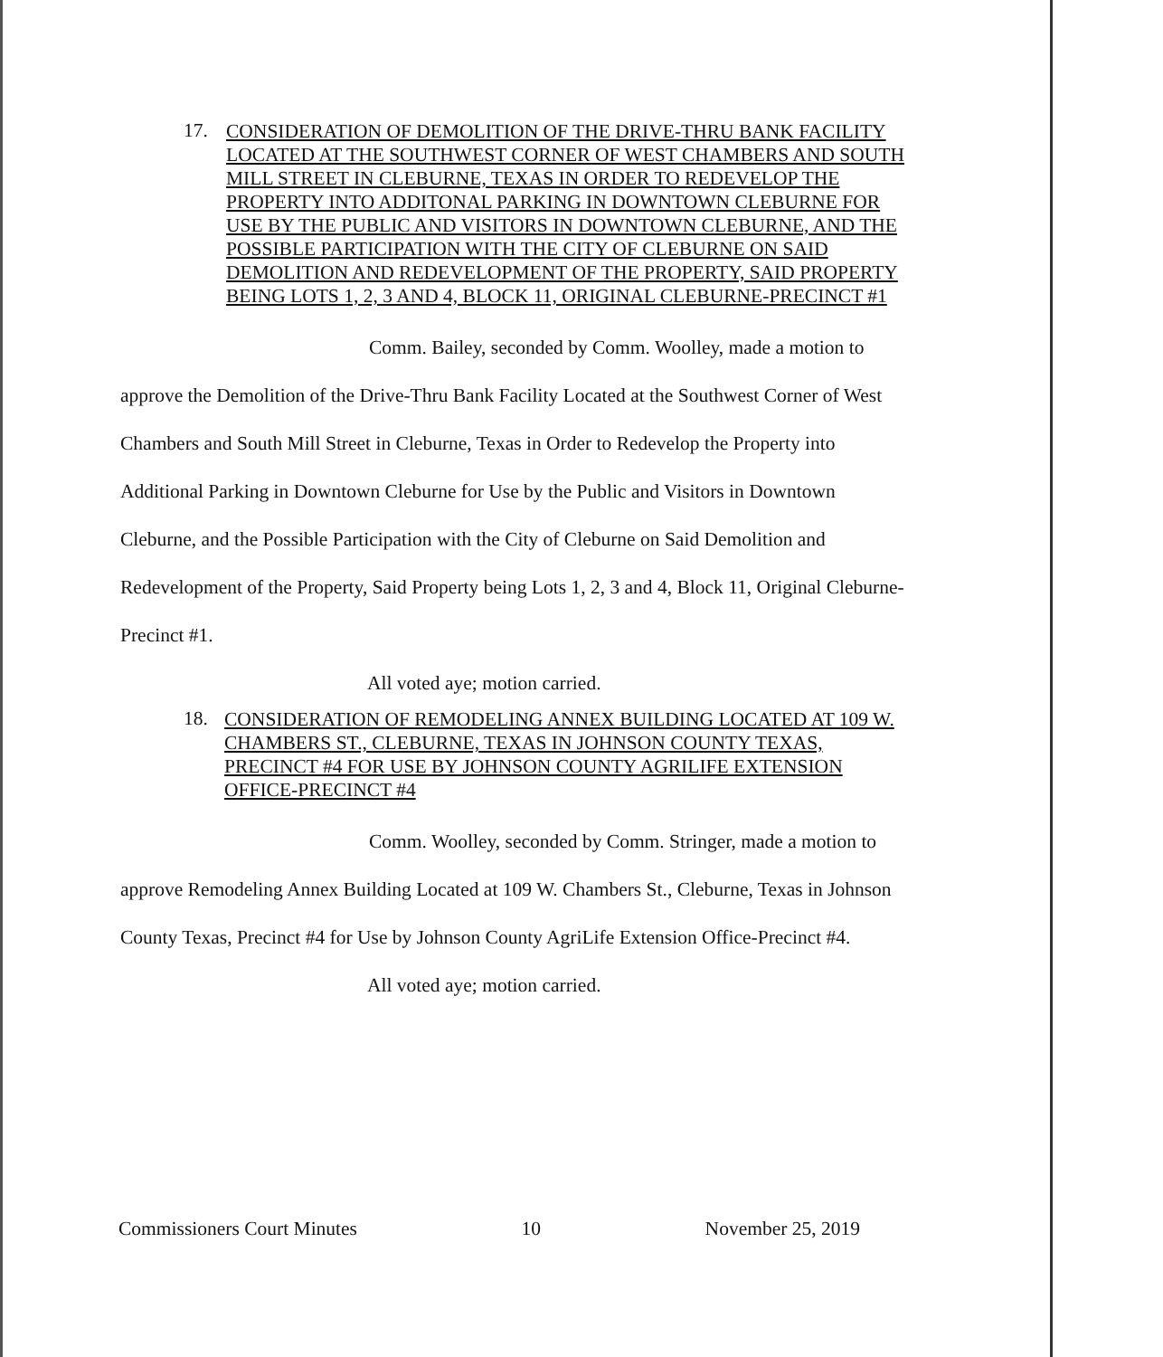17.
CONSIDERATION OF DEMOLITION OF THE DRIVE-THRU BANK FACILITY LOCATED AT THE SOUTHWEST CORNER OF WEST CHAMBERS AND SOUTH MILL STREET IN CLEBURNE, TEXAS IN ORDER TO REDEVELOP THE PROPERTY INTO ADDITONAL PARKING IN DOWNTOWN CLEBURNE FOR USE BY THE PUBLIC AND VISITORS IN DOWNTOWN CLEBURNE, AND THE POSSIBLE PARTICIPATION WITH THE CITY OF CLEBURNE ON SAID DEMOLITION AND REDEVELOPMENT OF THE PROPERTY, SAID PROPERTY BEING LOTS 1, 2, 3 AND 4, BLOCK 11, ORIGINAL CLEBURNE-PRECINCT #1
Comm. Bailey, seconded by Comm. Woolley, made a motion to approve the Demolition of the Drive-Thru Bank Facility Located at the Southwest Corner of West Chambers and South Mill Street in Cleburne, Texas in Order to Redevelop the Property into Additional Parking in Downtown Cleburne for Use by the Public and Visitors in Downtown Cleburne, and the Possible Participation with the City of Cleburne on Said Demolition and Redevelopment of the Property, Said Property being Lots 1, 2, 3 and 4, Block 11, Original Cleburne-Precinct #1.
All voted aye; motion carried.
18.
CONSIDERATION OF REMODELING ANNEX BUILDING LOCATED AT 109 W. CHAMBERS ST., CLEBURNE, TEXAS IN JOHNSON COUNTY TEXAS, PRECINCT #4 FOR USE BY JOHNSON COUNTY AGRILIFE EXTENSION OFFICE-PRECINCT #4
Comm. Woolley, seconded by Comm. Stringer, made a motion to approve Remodeling Annex Building Located at 109 W. Chambers St., Cleburne, Texas in Johnson County Texas, Precinct #4 for Use by Johnson County AgriLife Extension Office-Precinct #4.
All voted aye; motion carried.
Commissioners Court Minutes 10 November 25, 2019